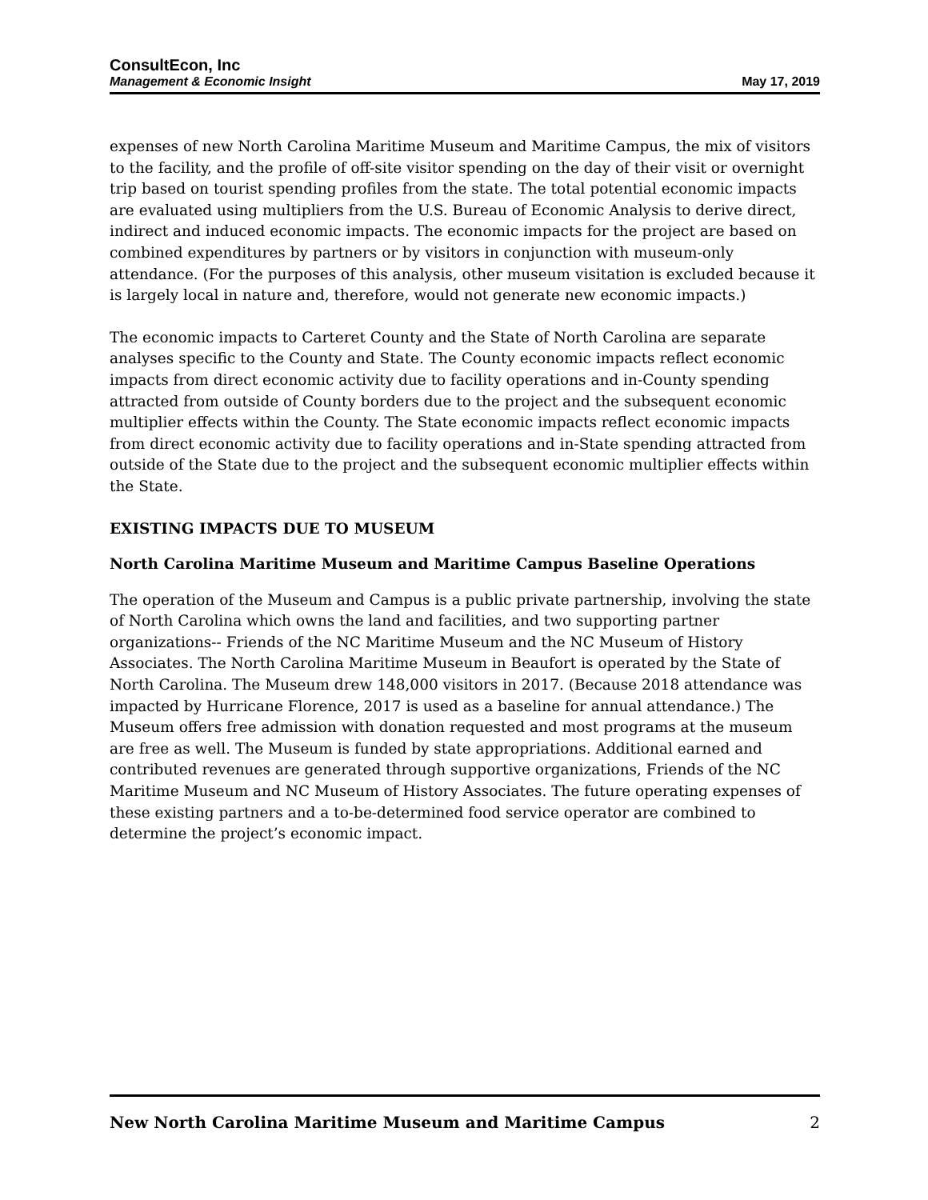ConsultEcon, Inc
Management & Economic Insight May 17, 2019
expenses of new North Carolina Maritime Museum and Maritime Campus, the mix of visitors to the facility, and the profile of off-site visitor spending on the day of their visit or overnight trip based on tourist spending profiles from the state. The total potential economic impacts are evaluated using multipliers from the U.S. Bureau of Economic Analysis to derive direct, indirect and induced economic impacts. The economic impacts for the project are based on combined expenditures by partners or by visitors in conjunction with museum-only attendance. (For the purposes of this analysis, other museum visitation is excluded because it is largely local in nature and, therefore, would not generate new economic impacts.)
The economic impacts to Carteret County and the State of North Carolina are separate analyses specific to the County and State. The County economic impacts reflect economic impacts from direct economic activity due to facility operations and in-County spending attracted from outside of County borders due to the project and the subsequent economic multiplier effects within the County. The State economic impacts reflect economic impacts from direct economic activity due to facility operations and in-State spending attracted from outside of the State due to the project and the subsequent economic multiplier effects within the State.
EXISTING IMPACTS DUE TO MUSEUM
North Carolina Maritime Museum and Maritime Campus Baseline Operations
The operation of the Museum and Campus is a public private partnership, involving the state of North Carolina which owns the land and facilities, and two supporting partner organizations-- Friends of the NC Maritime Museum and the NC Museum of History Associates. The North Carolina Maritime Museum in Beaufort is operated by the State of North Carolina. The Museum drew 148,000 visitors in 2017. (Because 2018 attendance was impacted by Hurricane Florence, 2017 is used as a baseline for annual attendance.) The Museum offers free admission with donation requested and most programs at the museum are free as well. The Museum is funded by state appropriations. Additional earned and contributed revenues are generated through supportive organizations, Friends of the NC Maritime Museum and NC Museum of History Associates. The future operating expenses of these existing partners and a to-be-determined food service operator are combined to determine the project’s economic impact.
New North Carolina Maritime Museum and Maritime Campus 2